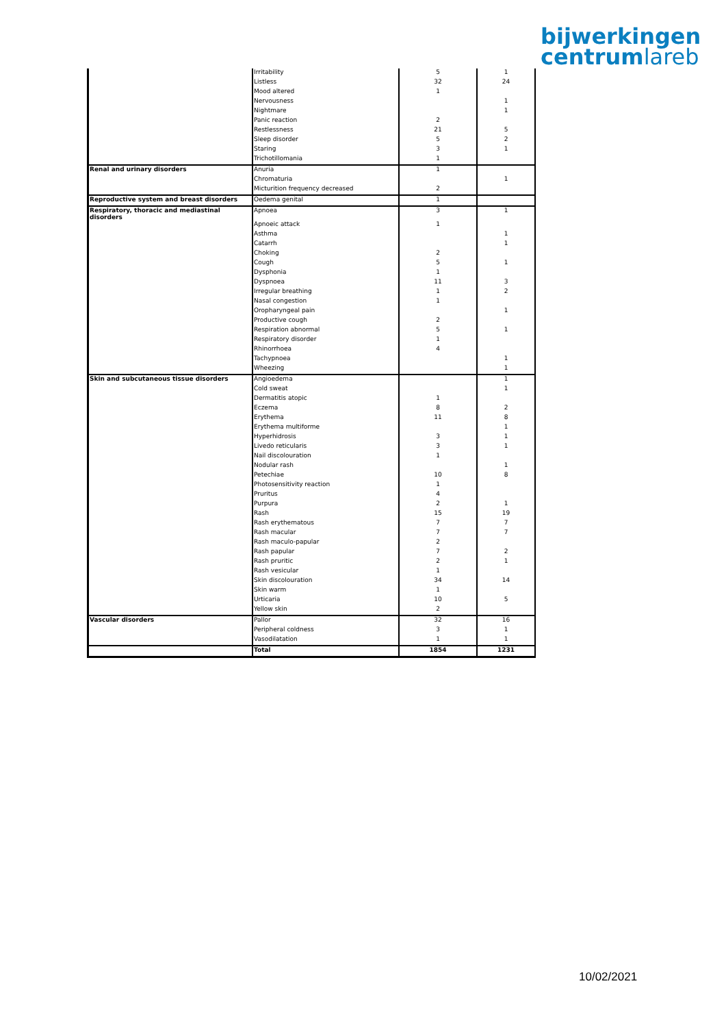bijwerkingen
centrumlareb
| | Irritability | 5 | 1 |
| | Listless | 32 | 24 |
| | Mood altered | 1 | |
| | Nervousness | | 1 |
| | Nightmare | | 1 |
| | Panic reaction | 2 | |
| | Restlessness | 21 | 5 |
| | Sleep disorder | 5 | 2 |
| | Staring | 3 | 1 |
| | Trichotillomania | 1 | |
| Renal and urinary disorders | Anuria | 1 | |
| | Chromaturia | | 1 |
| | Micturition frequency decreased | 2 | |
| Reproductive system and breast disorders | Oedema genital | 1 | |
| Respiratory, thoracic and mediastinal disorders | Apnoea | 3 | 1 |
| | Apnoeic attack | 1 | |
| | Asthma | | 1 |
| | Catarrh | | 1 |
| | Choking | 2 | |
| | Cough | 5 | 1 |
| | Dysphonia | 1 | |
| | Dyspnoea | 11 | 3 |
| | Irregular breathing | 1 | 2 |
| | Nasal congestion | 1 | |
| | Oropharyngeal pain | | 1 |
| | Productive cough | 2 | |
| | Respiration abnormal | 5 | 1 |
| | Respiratory disorder | 1 | |
| | Rhinorrhoea | 4 | |
| | Tachypnoea | | 1 |
| | Wheezing | | 1 |
| Skin and subcutaneous tissue disorders | Angioedema | | 1 |
| | Cold sweat | | 1 |
| | Dermatitis atopic | 1 | |
| | Eczema | 8 | 2 |
| | Erythema | 11 | 8 |
| | Erythema multiforme | | 1 |
| | Hyperhidrosis | 3 | 1 |
| | Livedo reticularis | 3 | 1 |
| | Nail discolouration | 1 | |
| | Nodular rash | | 1 |
| | Petechiae | 10 | 8 |
| | Photosensitivity reaction | 1 | |
| | Pruritus | 4 | |
| | Purpura | 2 | 1 |
| | Rash | 15 | 19 |
| | Rash erythematous | 7 | 7 |
| | Rash macular | 7 | 7 |
| | Rash maculo-papular | 2 | |
| | Rash papular | 7 | 2 |
| | Rash pruritic | 2 | 1 |
| | Rash vesicular | 1 | |
| | Skin discolouration | 34 | 14 |
| | Skin warm | 1 | |
| | Urticaria | 10 | 5 |
| | Yellow skin | 2 | |
| Vascular disorders | Pallor | 32 | 16 |
| | Peripheral coldness | 3 | 1 |
| | Vasodilatation | 1 | 1 |
| | Total | 1854 | 1231 |
10/02/2021